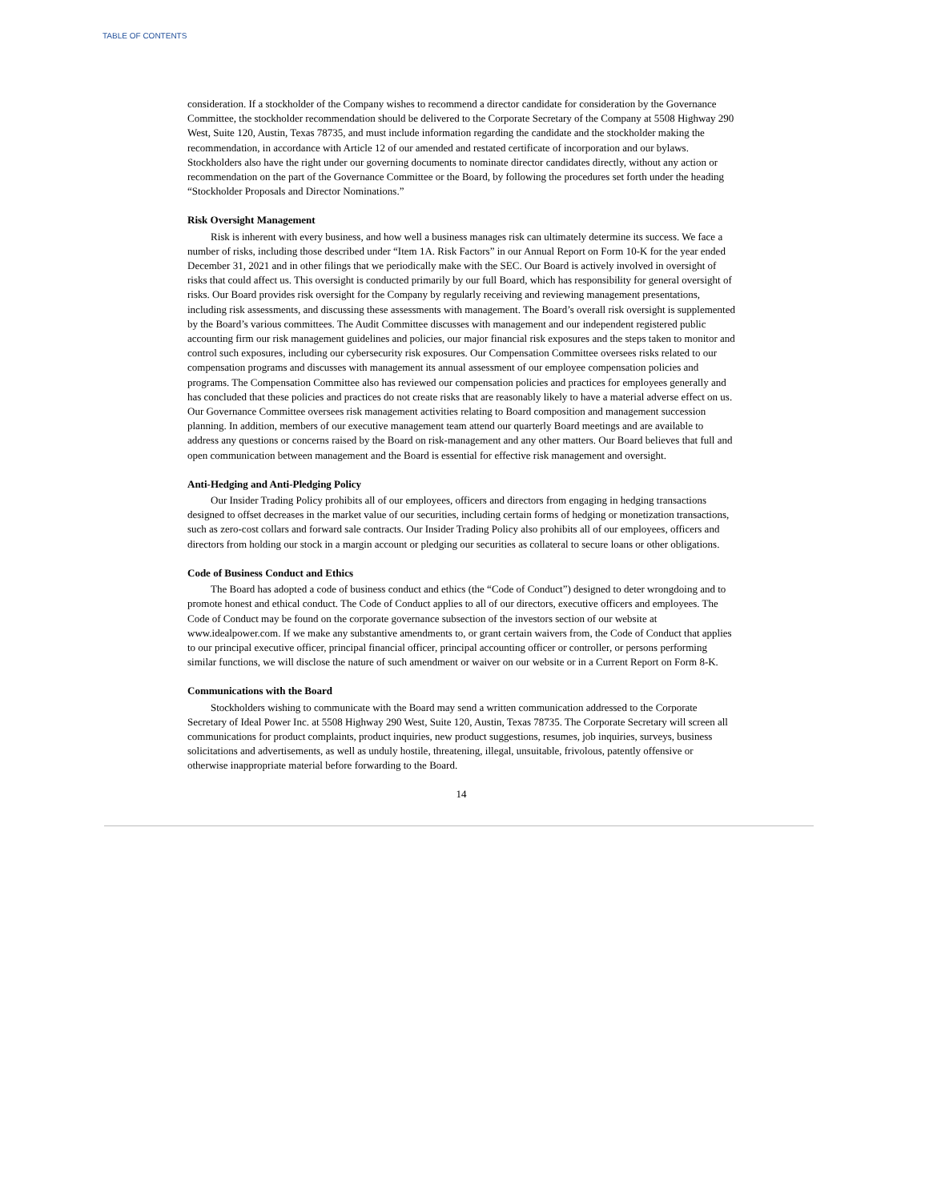TABLE OF CONTENTS
consideration. If a stockholder of the Company wishes to recommend a director candidate for consideration by the Governance Committee, the stockholder recommendation should be delivered to the Corporate Secretary of the Company at 5508 Highway 290 West, Suite 120, Austin, Texas 78735, and must include information regarding the candidate and the stockholder making the recommendation, in accordance with Article 12 of our amended and restated certificate of incorporation and our bylaws. Stockholders also have the right under our governing documents to nominate director candidates directly, without any action or recommendation on the part of the Governance Committee or the Board, by following the procedures set forth under the heading “Stockholder Proposals and Director Nominations.”
Risk Oversight Management
Risk is inherent with every business, and how well a business manages risk can ultimately determine its success. We face a number of risks, including those described under “Item 1A. Risk Factors” in our Annual Report on Form 10-K for the year ended December 31, 2021 and in other filings that we periodically make with the SEC. Our Board is actively involved in oversight of risks that could affect us. This oversight is conducted primarily by our full Board, which has responsibility for general oversight of risks. Our Board provides risk oversight for the Company by regularly receiving and reviewing management presentations, including risk assessments, and discussing these assessments with management. The Board’s overall risk oversight is supplemented by the Board’s various committees. The Audit Committee discusses with management and our independent registered public accounting firm our risk management guidelines and policies, our major financial risk exposures and the steps taken to monitor and control such exposures, including our cybersecurity risk exposures. Our Compensation Committee oversees risks related to our compensation programs and discusses with management its annual assessment of our employee compensation policies and programs. The Compensation Committee also has reviewed our compensation policies and practices for employees generally and has concluded that these policies and practices do not create risks that are reasonably likely to have a material adverse effect on us. Our Governance Committee oversees risk management activities relating to Board composition and management succession planning. In addition, members of our executive management team attend our quarterly Board meetings and are available to address any questions or concerns raised by the Board on risk-management and any other matters. Our Board believes that full and open communication between management and the Board is essential for effective risk management and oversight.
Anti-Hedging and Anti-Pledging Policy
Our Insider Trading Policy prohibits all of our employees, officers and directors from engaging in hedging transactions designed to offset decreases in the market value of our securities, including certain forms of hedging or monetization transactions, such as zero-cost collars and forward sale contracts. Our Insider Trading Policy also prohibits all of our employees, officers and directors from holding our stock in a margin account or pledging our securities as collateral to secure loans or other obligations.
Code of Business Conduct and Ethics
The Board has adopted a code of business conduct and ethics (the “Code of Conduct”) designed to deter wrongdoing and to promote honest and ethical conduct. The Code of Conduct applies to all of our directors, executive officers and employees. The Code of Conduct may be found on the corporate governance subsection of the investors section of our website at www.idealpower.com. If we make any substantive amendments to, or grant certain waivers from, the Code of Conduct that applies to our principal executive officer, principal financial officer, principal accounting officer or controller, or persons performing similar functions, we will disclose the nature of such amendment or waiver on our website or in a Current Report on Form 8-K.
Communications with the Board
Stockholders wishing to communicate with the Board may send a written communication addressed to the Corporate Secretary of Ideal Power Inc. at 5508 Highway 290 West, Suite 120, Austin, Texas 78735. The Corporate Secretary will screen all communications for product complaints, product inquiries, new product suggestions, resumes, job inquiries, surveys, business solicitations and advertisements, as well as unduly hostile, threatening, illegal, unsuitable, frivolous, patently offensive or otherwise inappropriate material before forwarding to the Board.
14